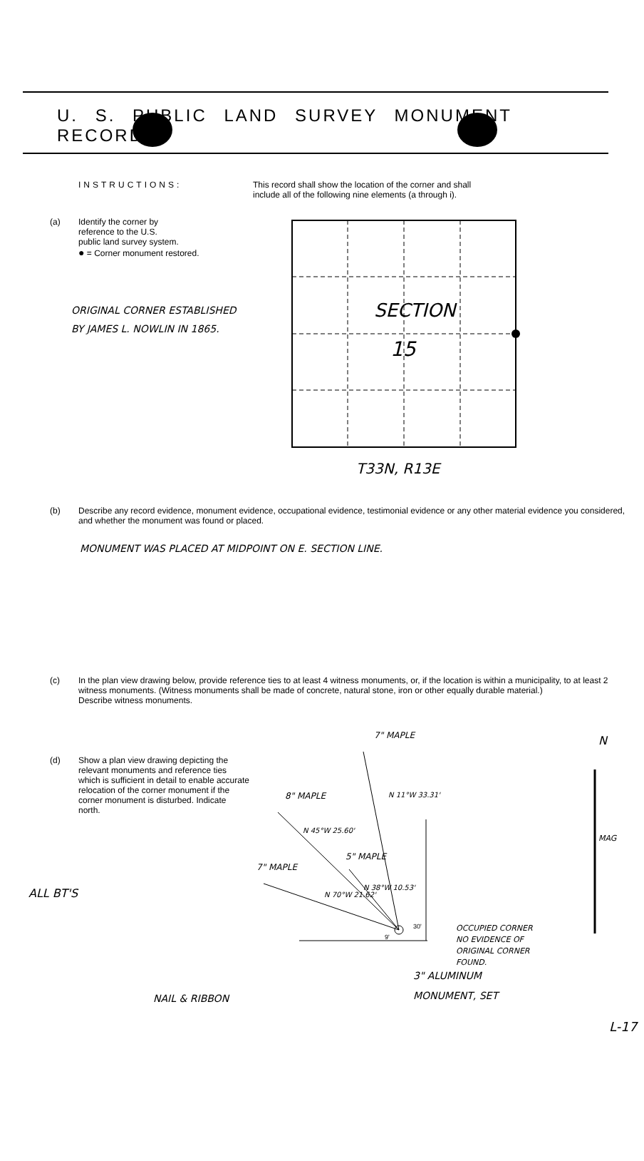U. S. PUBLIC LAND SURVEY MONUMENT RECORD
INSTRUCTIONS: This record shall show the location of the corner and shall
include all of the following nine elements (a through i).
(a) Identify the corner by
reference to the U.S.
public land survey system.
● = Corner monument restored.
ORIGINAL CORNER ESTABLISHED
BY JAMES L. NOWLIN IN 1865.
SECTION
15
T33N, R13E
(b) Describe any record evidence, monument evidence, occupational evidence, testimonial evidence or any other material evidence you considered, and whether the monument was found or placed.
MONUMENT WAS PLACED AT MIDPOINT ON E. SECTION LINE.
(c) In the plan view drawing below, provide reference ties to at least 4 witness monuments, or, if the location is within a municipality, to at least 2 witness monuments. (Witness monuments shall be made of concrete, natural stone, iron or other equally durable material.)
Describe witness monuments.
(d) Show a plan view drawing depicting the relevant monuments and reference ties which is sufficient in detail to enable accurate relocation of the corner monument if the corner monument is disturbed. Indicate north.
ALL BT'S
NAIL & RIBBON
7" MAPLE
8" MAPLE
5" MAPLE
7" MAPLE
N 70°W 21.62'
N 11°W 33.31'
N 45°W 25.60'
N 38°W 10.53'
30'
9'
N
MAG
OCCUPIED CORNER
NO EVIDENCE OF
ORIGINAL CORNER
FOUND.
3" ALUMINUM
MONUMENT, SET
L-17